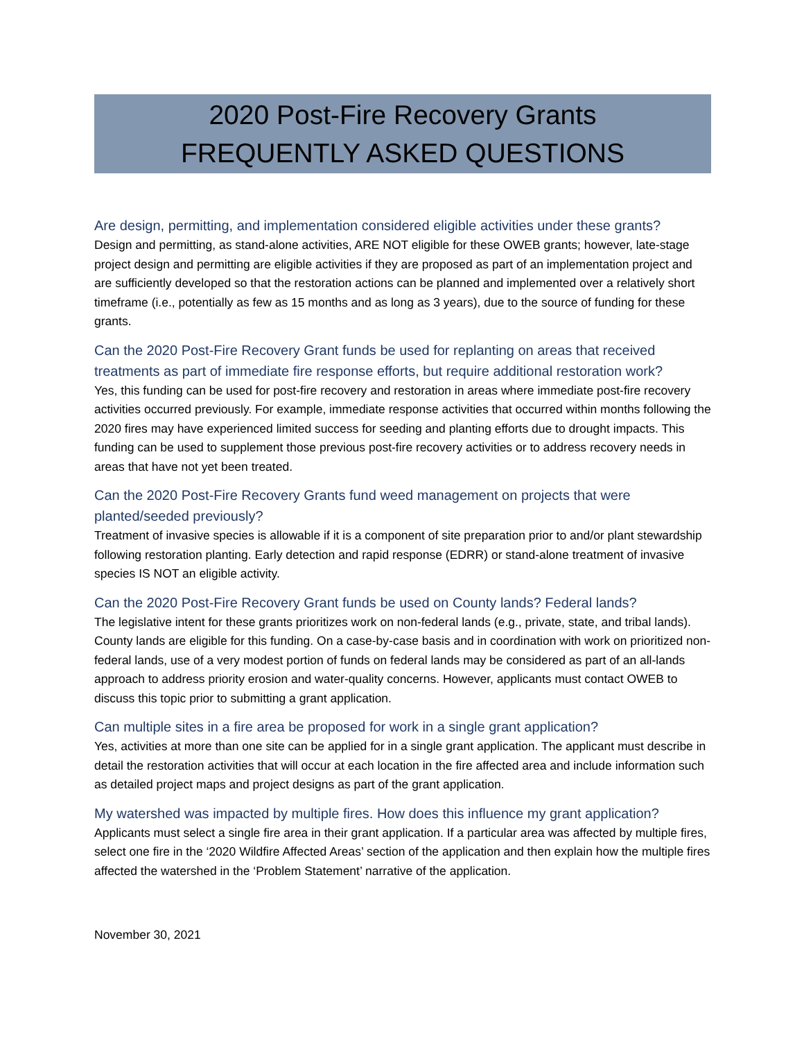2020 Post-Fire Recovery Grants
FREQUENTLY ASKED QUESTIONS
Are design, permitting, and implementation considered eligible activities under these grants?
Design and permitting, as stand-alone activities, ARE NOT eligible for these OWEB grants; however, late-stage project design and permitting are eligible activities if they are proposed as part of an implementation project and are sufficiently developed so that the restoration actions can be planned and implemented over a relatively short timeframe (i.e., potentially as few as 15 months and as long as 3 years), due to the source of funding for these grants.
Can the 2020 Post-Fire Recovery Grant funds be used for replanting on areas that received treatments as part of immediate fire response efforts, but require additional restoration work?
Yes, this funding can be used for post-fire recovery and restoration in areas where immediate post-fire recovery activities occurred previously. For example, immediate response activities that occurred within months following the 2020 fires may have experienced limited success for seeding and planting efforts due to drought impacts. This funding can be used to supplement those previous post-fire recovery activities or to address recovery needs in areas that have not yet been treated.
Can the 2020 Post-Fire Recovery Grants fund weed management on projects that were planted/seeded previously?
Treatment of invasive species is allowable if it is a component of site preparation prior to and/or plant stewardship following restoration planting. Early detection and rapid response (EDRR) or stand-alone treatment of invasive species IS NOT an eligible activity.
Can the 2020 Post-Fire Recovery Grant funds be used on County lands? Federal lands?
The legislative intent for these grants prioritizes work on non-federal lands (e.g., private, state, and tribal lands). County lands are eligible for this funding. On a case-by-case basis and in coordination with work on prioritized non-federal lands, use of a very modest portion of funds on federal lands may be considered as part of an all-lands approach to address priority erosion and water-quality concerns. However, applicants must contact OWEB to discuss this topic prior to submitting a grant application.
Can multiple sites in a fire area be proposed for work in a single grant application?
Yes, activities at more than one site can be applied for in a single grant application. The applicant must describe in detail the restoration activities that will occur at each location in the fire affected area and include information such as detailed project maps and project designs as part of the grant application.
My watershed was impacted by multiple fires. How does this influence my grant application?
Applicants must select a single fire area in their grant application. If a particular area was affected by multiple fires, select one fire in the ‘2020 Wildfire Affected Areas’ section of the application and then explain how the multiple fires affected the watershed in the ‘Problem Statement’ narrative of the application.
November 30, 2021